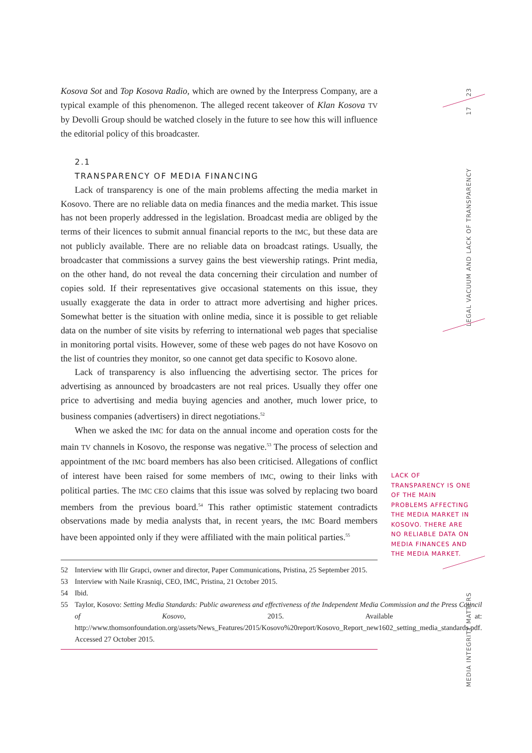23
17
LEGAL VACUUM AND LACK OF TRANSPARENCY
MEDIA INTEGRITY MATTERS
Kosova Sot and Top Kosova Radio, which are owned by the Interpress Company, are a typical example of this phenomenon. The alleged recent takeover of Klan Kosova TV by Devolli Group should be watched closely in the future to see how this will influence the editorial policy of this broadcaster.
2.1
TRANSPARENCY OF MEDIA FINANCING
Lack of transparency is one of the main problems affecting the media market in Kosovo. There are no reliable data on media finances and the media market. This issue has not been properly addressed in the legislation. Broadcast media are obliged by the terms of their licences to submit annual financial reports to the IMC, but these data are not publicly available. There are no reliable data on broadcast ratings. Usually, the broadcaster that commissions a survey gains the best viewership ratings. Print media, on the other hand, do not reveal the data concerning their circulation and number of copies sold. If their representatives give occasional statements on this issue, they usually exaggerate the data in order to attract more advertising and higher prices. Somewhat better is the situation with online media, since it is possible to get reliable data on the number of site visits by referring to international web pages that specialise in monitoring portal visits. However, some of these web pages do not have Kosovo on the list of countries they monitor, so one cannot get data specific to Kosovo alone.
Lack of transparency is also influencing the advertising sector. The prices for advertising as announced by broadcasters are not real prices. Usually they offer one price to advertising and media buying agencies and another, much lower price, to business companies (advertisers) in direct negotiations.<sup>52</sup>
When we asked the IMC for data on the annual income and operation costs for the main TV channels in Kosovo, the response was negative.<sup>53</sup> The process of selection and appointment of the IMC board members has also been criticised. Allegations of conflict of interest have been raised for some members of IMC, owing to their links with political parties. The IMC CEO claims that this issue was solved by replacing two board members from the previous board.<sup>54</sup> This rather optimistic statement contradicts observations made by media analysts that, in recent years, the IMC Board members have been appointed only if they were affiliated with the main political parties.<sup>55</sup>
52 Interview with Ilir Grapci, owner and director, Paper Communications, Pristina, 25 September 2015.
53 Interview with Naile Krasniqi, CEO, IMC, Pristina, 21 October 2015.
54 Ibid.
55 Taylor, Kosovo: Setting Media Standards: Public awareness and effectiveness of the Independent Media Commission and the Press Council of Kosovo, 2015. Available at: http://www.thomsonfoundation.org/assets/News_Features/2015/Kosovo%20report/Kosovo_Report_new1602_setting_media_standards.pdf. Accessed 27 October 2015.
LACK OF TRANSPARENCY IS ONE OF THE MAIN PROBLEMS AFFECTING THE MEDIA MARKET IN KOSOVO. THERE ARE NO RELIABLE DATA ON MEDIA FINANCES AND THE MEDIA MARKET.